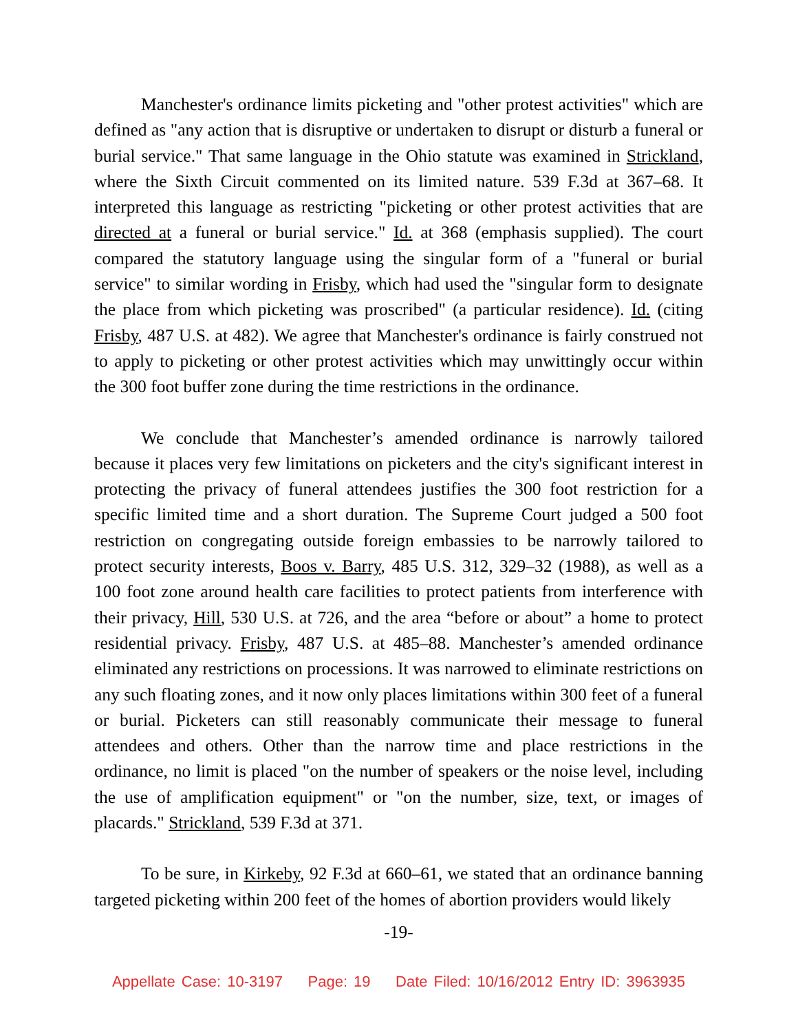Manchester's ordinance limits picketing and "other protest activities" which are defined as "any action that is disruptive or undertaken to disrupt or disturb a funeral or burial service." That same language in the Ohio statute was examined in Strickland, where the Sixth Circuit commented on its limited nature. 539 F.3d at 367–68. It interpreted this language as restricting "picketing or other protest activities that are directed at a funeral or burial service." Id. at 368 (emphasis supplied). The court compared the statutory language using the singular form of a "funeral or burial service" to similar wording in Frisby, which had used the "singular form to designate the place from which picketing was proscribed" (a particular residence). Id. (citing Frisby, 487 U.S. at 482). We agree that Manchester's ordinance is fairly construed not to apply to picketing or other protest activities which may unwittingly occur within the 300 foot buffer zone during the time restrictions in the ordinance.
We conclude that Manchester’s amended ordinance is narrowly tailored because it places very few limitations on picketers and the city's significant interest in protecting the privacy of funeral attendees justifies the 300 foot restriction for a specific limited time and a short duration. The Supreme Court judged a 500 foot restriction on congregating outside foreign embassies to be narrowly tailored to protect security interests, Boos v. Barry, 485 U.S. 312, 329–32 (1988), as well as a 100 foot zone around health care facilities to protect patients from interference with their privacy, Hill, 530 U.S. at 726, and the area “before or about” a home to protect residential privacy. Frisby, 487 U.S. at 485–88. Manchester’s amended ordinance eliminated any restrictions on processions. It was narrowed to eliminate restrictions on any such floating zones, and it now only places limitations within 300 feet of a funeral or burial. Picketers can still reasonably communicate their message to funeral attendees and others. Other than the narrow time and place restrictions in the ordinance, no limit is placed "on the number of speakers or the noise level, including the use of amplification equipment" or "on the number, size, text, or images of placards." Strickland, 539 F.3d at 371.
To be sure, in Kirkeby, 92 F.3d at 660–61, we stated that an ordinance banning targeted picketing within 200 feet of the homes of abortion providers would likely
-19-
Appellate Case: 10-3197 Page: 19 Date Filed: 10/16/2012 Entry ID: 3963935